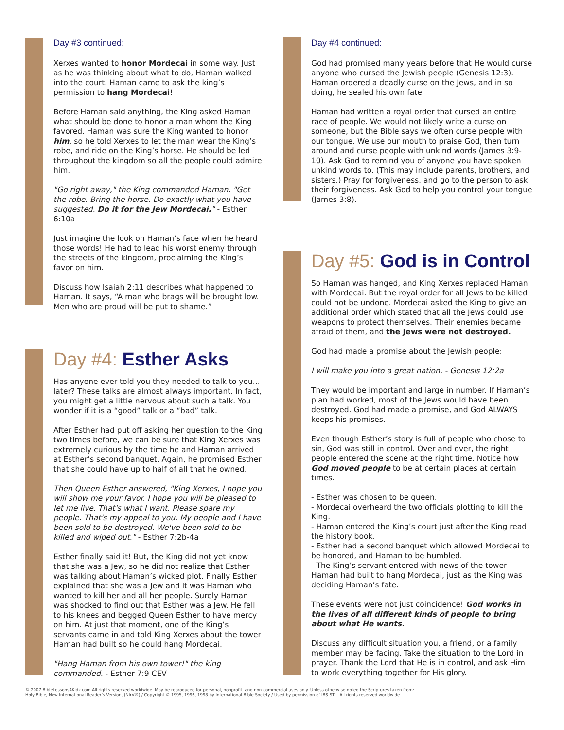Day #3 continued:
Xerxes wanted to honor Mordecai in some way. Just as he was thinking about what to do, Haman walked into the court. Haman came to ask the king’s permission to hang Mordecai!
Before Haman said anything, the King asked Haman what should be done to honor a man whom the King favored. Haman was sure the King wanted to honor him, so he told Xerxes to let the man wear the King’s robe, and ride on the King’s horse. He should be led throughout the kingdom so all the people could admire him.
"Go right away," the King commanded Haman. "Get the robe. Bring the horse. Do exactly what you have suggested. Do it for the Jew Mordecai." - Esther 6:10a
Just imagine the look on Haman’s face when he heard those words! He had to lead his worst enemy through the streets of the kingdom, proclaiming the King’s favor on him.
Discuss how Isaiah 2:11 describes what happened to Haman. It says, “A man who brags will be brought low. Men who are proud will be put to shame.”
Day #4: Esther Asks
Has anyone ever told you they needed to talk to you... later? These talks are almost always important. In fact, you might get a little nervous about such a talk. You wonder if it is a “good” talk or a “bad” talk.
After Esther had put off asking her question to the King two times before, we can be sure that King Xerxes was extremely curious by the time he and Haman arrived at Esther’s second banquet. Again, he promised Esther that she could have up to half of all that he owned.
Then Queen Esther answered, "King Xerxes, I hope you will show me your favor. I hope you will be pleased to let me live. That's what I want. Please spare my people. That's my appeal to you. My people and I have been sold to be destroyed. We've been sold to be killed and wiped out." - Esther 7:2b-4a
Esther finally said it! But, the King did not yet know that she was a Jew, so he did not realize that Esther was talking about Haman’s wicked plot. Finally Esther explained that she was a Jew and it was Haman who wanted to kill her and all her people. Surely Haman was shocked to find out that Esther was a Jew. He fell to his knees and begged Queen Esther to have mercy on him. At just that moment, one of the King’s servants came in and told King Xerxes about the tower Haman had built so he could hang Mordecai.
"Hang Haman from his own tower!" the king commanded. - Esther 7:9 CEV
Day #4 continued:
God had promised many years before that He would curse anyone who cursed the Jewish people (Genesis 12:3). Haman ordered a deadly curse on the Jews, and in so doing, he sealed his own fate.
Haman had written a royal order that cursed an entire race of people. We would not likely write a curse on someone, but the Bible says we often curse people with our tongue. We use our mouth to praise God, then turn around and curse people with unkind words (James 3:9-10). Ask God to remind you of anyone you have spoken unkind words to. (This may include parents, brothers, and sisters.) Pray for forgiveness, and go to the person to ask their forgiveness. Ask God to help you control your tongue (James 3:8).
Day #5: God is in Control
So Haman was hanged, and King Xerxes replaced Haman with Mordecai. But the royal order for all Jews to be killed could not be undone. Mordecai asked the King to give an additional order which stated that all the Jews could use weapons to protect themselves. Their enemies became afraid of them, and the Jews were not destroyed.
God had made a promise about the Jewish people:
I will make you into a great nation. - Genesis 12:2a
They would be important and large in number. If Haman’s plan had worked, most of the Jews would have been destroyed. God had made a promise, and God ALWAYS keeps his promises.
Even though Esther’s story is full of people who chose to sin, God was still in control. Over and over, the right people entered the scene at the right time. Notice how God moved people to be at certain places at certain times.
- Esther was chosen to be queen.
- Mordecai overheard the two officials plotting to kill the King.
- Haman entered the King’s court just after the King read the history book.
- Esther had a second banquet which allowed Mordecai to be honored, and Haman to be humbled.
- The King’s servant entered with news of the tower Haman had built to hang Mordecai, just as the King was deciding Haman’s fate.
These events were not just coincidence! God works in the lives of all different kinds of people to bring about what He wants.
Discuss any difficult situation you, a friend, or a family member may be facing. Take the situation to the Lord in prayer. Thank the Lord that He is in control, and ask Him to work everything together for His glory.
© 2007 BibleLessons4Kidz.com All rights reserved worldwide. May be reproduced for personal, nonprofit, and non-commercial uses only. Unless otherwise noted the Scriptures taken from:
Holy Bible, New International Reader’s Version, (NIrV®) / Copyright © 1995, 1996, 1998 by International Bible Society / Used by permission of IBS-STL. All rights reserved worldwide.